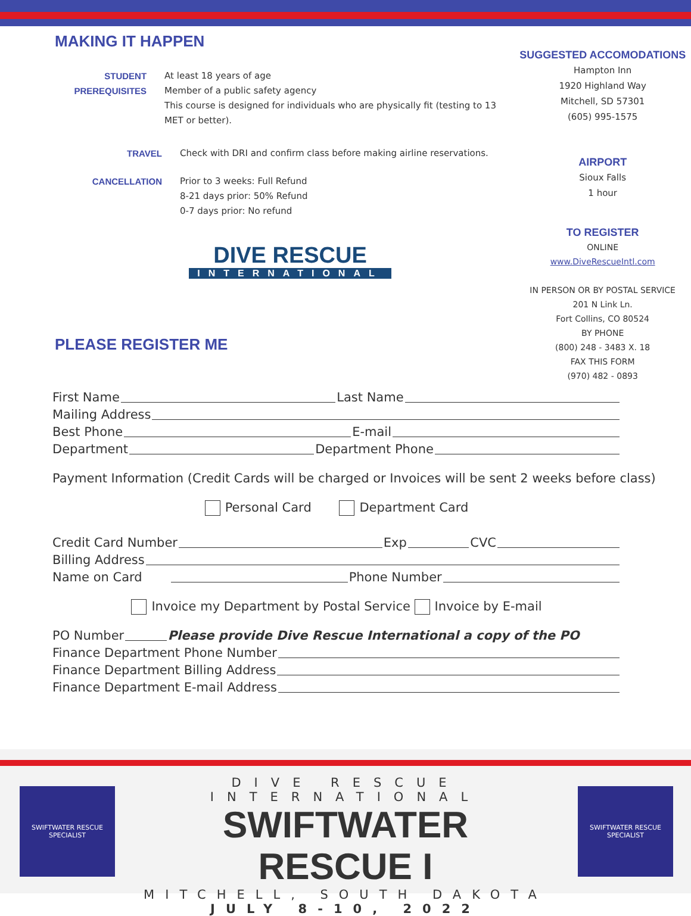MAKING IT HAPPEN
STUDENT PREREQUISITES At least 18 years of age
Member of a public safety agency
This course is designed for individuals who are physically fit (testing to 13 MET or better).
TRAVEL Check with DRI and confirm class before making airline reservations.
CANCELLATION Prior to 3 weeks: Full Refund
8-21 days prior: 50% Refund
0-7 days prior: No refund
DIVE RESCUE
INTERNATIONAL
PLEASE REGISTER ME
SUGGESTED ACCOMODATIONS
Hampton Inn
1920 Highland Way
Mitchell, SD 57301
(605) 995-1575
AIRPORT
Sioux Falls
1 hour
TO REGISTER
ONLINE
www.DiveRescueIntl.com
IN PERSON OR BY POSTAL SERVICE
201 N Link Ln.
Fort Collins, CO 80524
BY PHONE
(800) 248 - 3483 X. 18
FAX THIS FORM
(970) 482 - 0893
First Name Last Name
Mailing Address
Best Phone E-mail
Department Department Phone
Payment Information (Credit Cards will be charged or Invoices will be sent 2 weeks before class)
Personal Card Department Card
Credit Card Number Exp CVC
Billing Address
Name on Card Phone Number
Invoice my Department by Postal Service Invoice by E-mail
PO Number Please provide Dive Rescue International a copy of the PO
Finance Department Phone Number
Finance Department Billing Address
Finance Department E-mail Address
SWIFTWATER RESCUE SPECIALIST
SWIFTWATER RESCUE SPECIALIST
DIVE RESCUE INTERNATIONAL
SWIFTWATER RESCUE I
MITCHELL, SOUTH DAKOTA
JULY 8-10, 2022